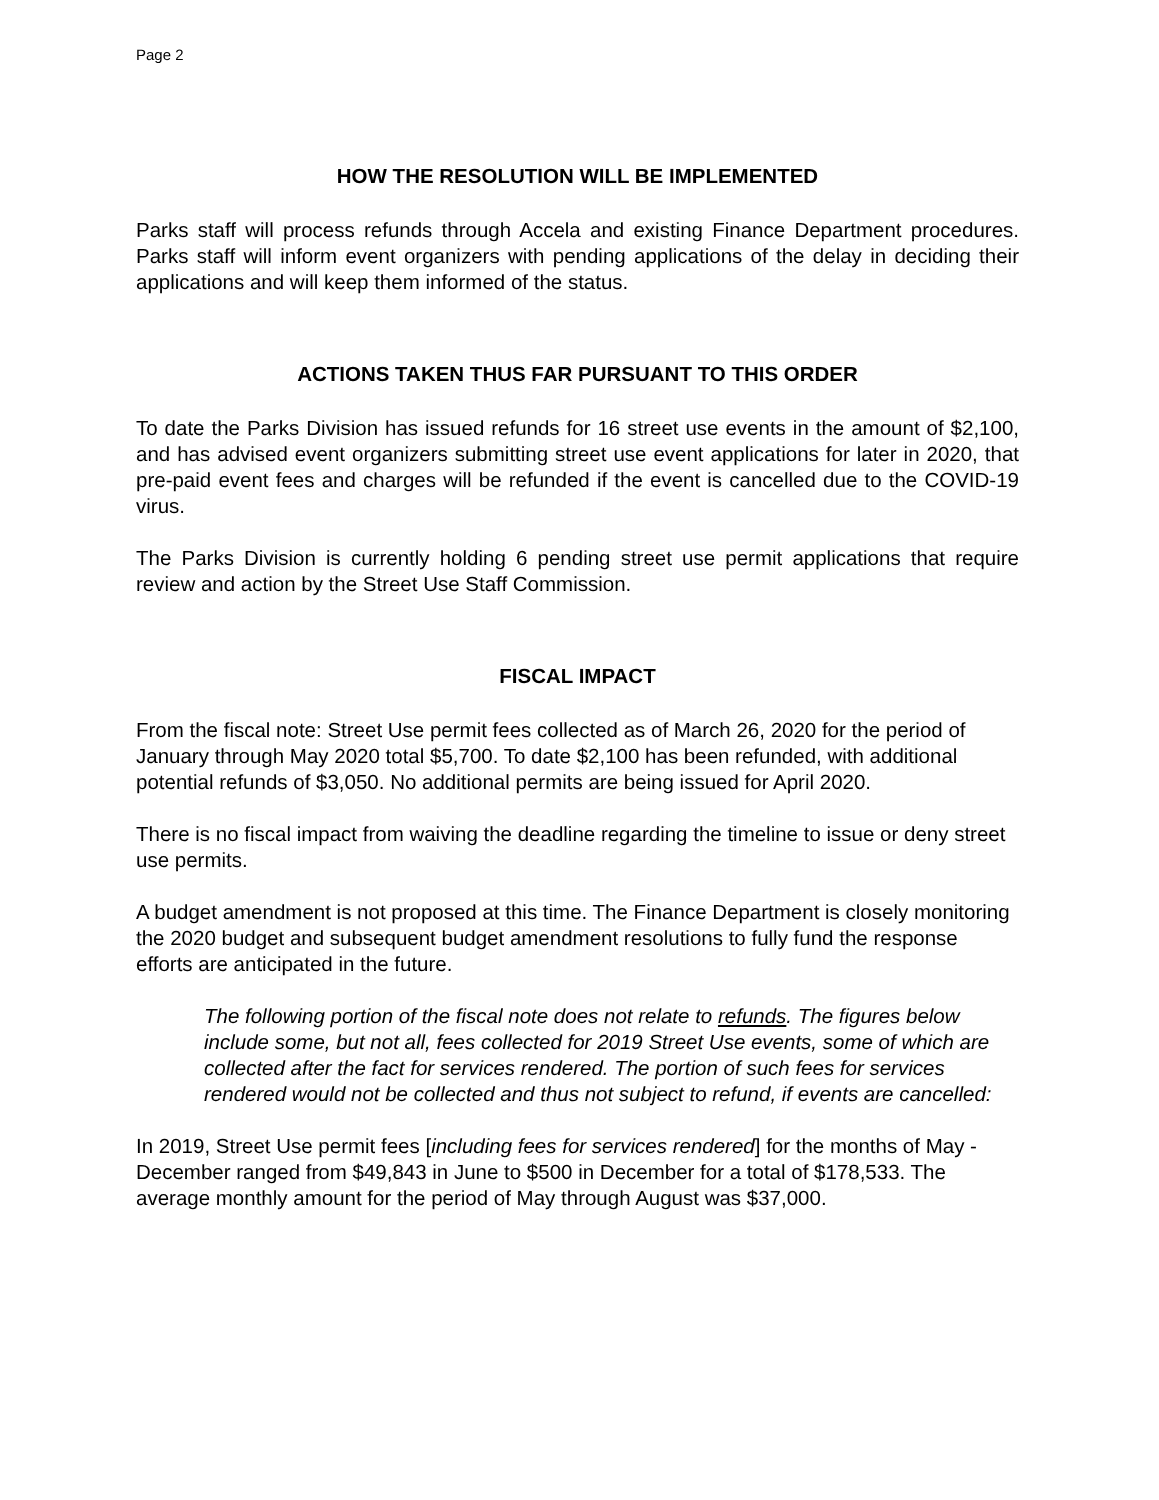Page 2
HOW THE RESOLUTION WILL BE IMPLEMENTED
Parks staff will process refunds through Accela and existing Finance Department procedures. Parks staff will inform event organizers with pending applications of the delay in deciding their applications and will keep them informed of the status.
ACTIONS TAKEN THUS FAR PURSUANT TO THIS ORDER
To date the Parks Division has issued refunds for 16 street use events in the amount of $2,100, and has advised event organizers submitting street use event applications for later in 2020, that pre-paid event fees and charges will be refunded if the event is cancelled due to the COVID-19 virus.
The Parks Division is currently holding 6 pending street use permit applications that require review and action by the Street Use Staff Commission.
FISCAL IMPACT
From the fiscal note: Street Use permit fees collected as of March 26, 2020 for the period of January through May 2020 total $5,700. To date $2,100 has been refunded, with additional potential refunds of $3,050. No additional permits are being issued for April 2020.
There is no fiscal impact from waiving the deadline regarding the timeline to issue or deny street use permits.
A budget amendment is not proposed at this time. The Finance Department is closely monitoring the 2020 budget and subsequent budget amendment resolutions to fully fund the response efforts are anticipated in the future.
The following portion of the fiscal note does not relate to refunds. The figures below include some, but not all, fees collected for 2019 Street Use events, some of which are collected after the fact for services rendered. The portion of such fees for services rendered would not be collected and thus not subject to refund, if events are cancelled:
In 2019, Street Use permit fees [including fees for services rendered] for the months of May - December ranged from $49,843 in June to $500 in December for a total of $178,533. The average monthly amount for the period of May through August was $37,000.